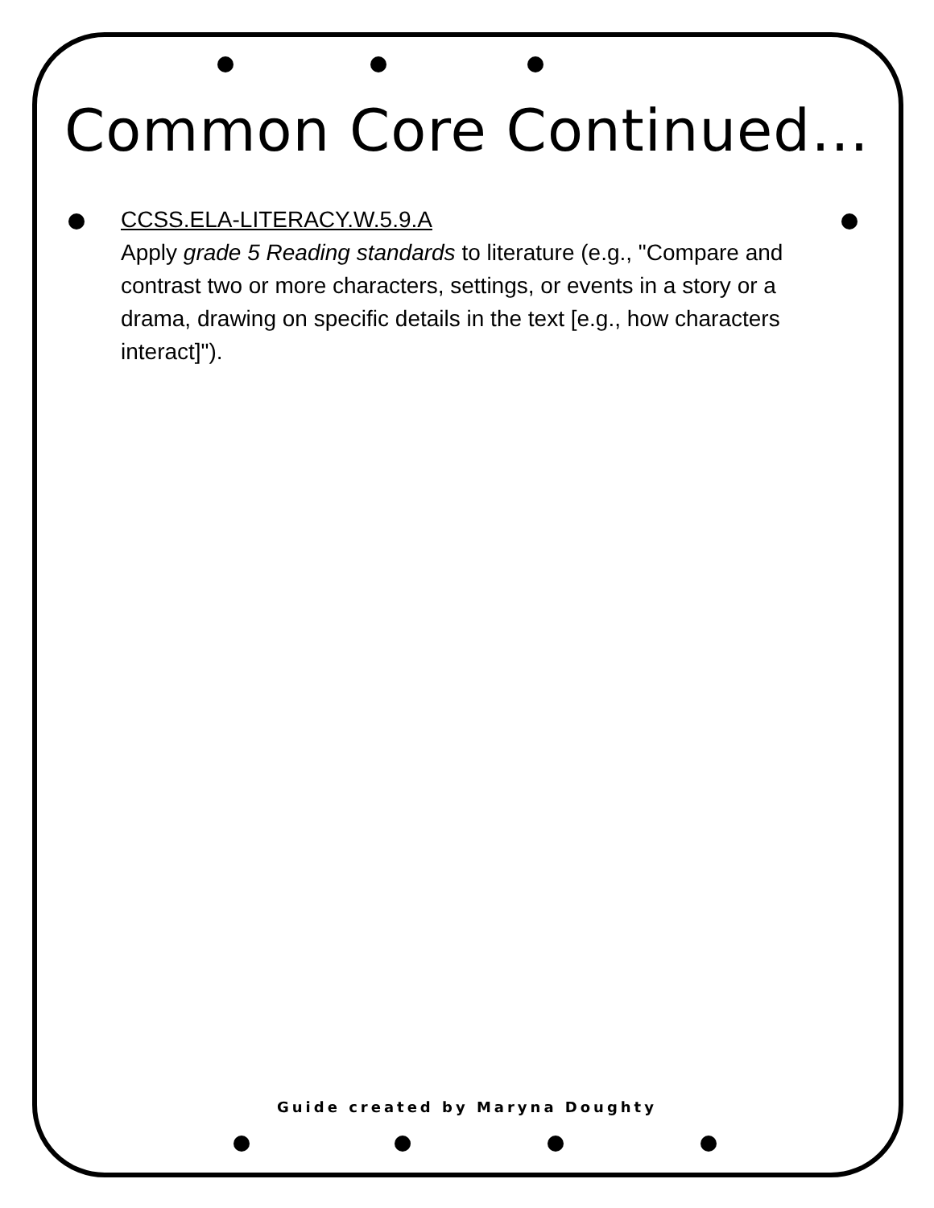Common Core Continued…
CCSS.ELA-LITERACY.W.5.9.A
Apply grade 5 Reading standards to literature (e.g., "Compare and contrast two or more characters, settings, or events in a story or a drama, drawing on specific details in the text [e.g., how characters interact]").
Guide created by Maryna Doughty